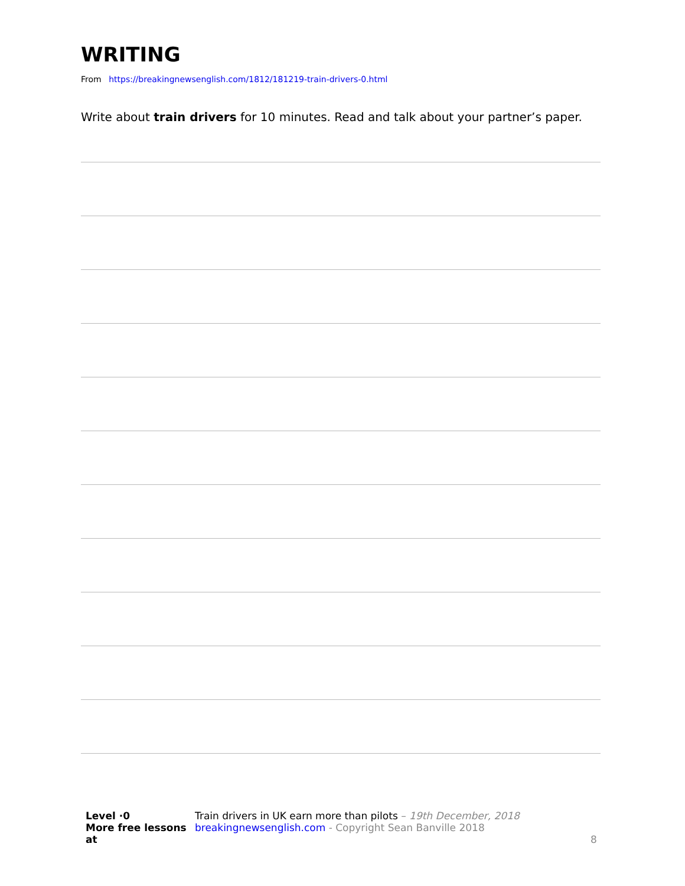WRITING
From https://breakingnewsenglish.com/1812/181219-train-drivers-0.html
Write about train drivers for 10 minutes. Read and talk about your partner’s paper.
Level ·0
More free lessons at
Train drivers in UK earn more than pilots – 19th December, 2018
breakingnewsenglish.com - Copyright Sean Banville 2018
8